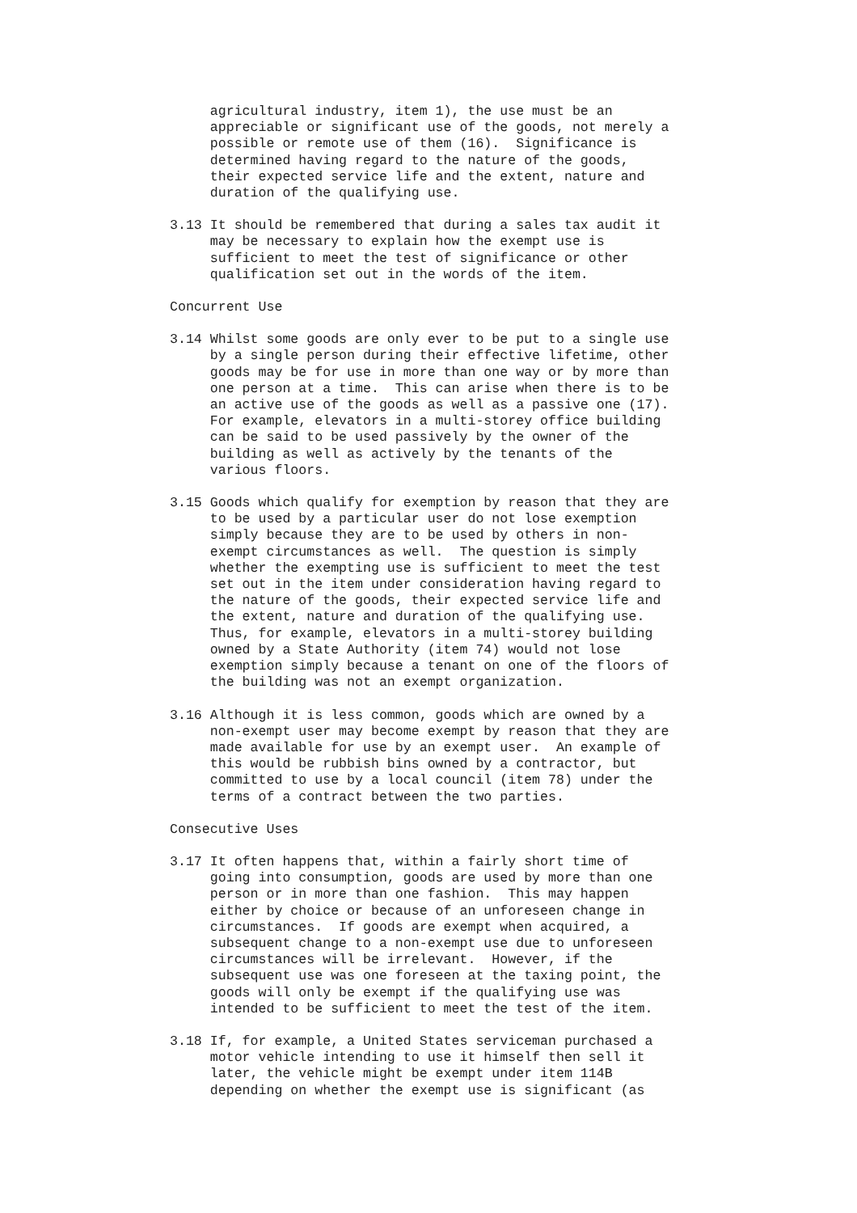agricultural industry, item 1), the use must be an appreciable or significant use of the goods, not merely a possible or remote use of them (16). Significance is determined having regard to the nature of the goods, their expected service life and the extent, nature and duration of the qualifying use.
3.13 It should be remembered that during a sales tax audit it may be necessary to explain how the exempt use is sufficient to meet the test of significance or other qualification set out in the words of the item.
Concurrent Use
3.14 Whilst some goods are only ever to be put to a single use by a single person during their effective lifetime, other goods may be for use in more than one way or by more than one person at a time. This can arise when there is to be an active use of the goods as well as a passive one (17). For example, elevators in a multi-storey office building can be said to be used passively by the owner of the building as well as actively by the tenants of the various floors.
3.15 Goods which qualify for exemption by reason that they are to be used by a particular user do not lose exemption simply because they are to be used by others in non- exempt circumstances as well. The question is simply whether the exempting use is sufficient to meet the test set out in the item under consideration having regard to the nature of the goods, their expected service life and the extent, nature and duration of the qualifying use. Thus, for example, elevators in a multi-storey building owned by a State Authority (item 74) would not lose exemption simply because a tenant on one of the floors of the building was not an exempt organization.
3.16 Although it is less common, goods which are owned by a non-exempt user may become exempt by reason that they are made available for use by an exempt user. An example of this would be rubbish bins owned by a contractor, but committed to use by a local council (item 78) under the terms of a contract between the two parties.
Consecutive Uses
3.17 It often happens that, within a fairly short time of going into consumption, goods are used by more than one person or in more than one fashion. This may happen either by choice or because of an unforeseen change in circumstances. If goods are exempt when acquired, a subsequent change to a non-exempt use due to unforeseen circumstances will be irrelevant. However, if the subsequent use was one foreseen at the taxing point, the goods will only be exempt if the qualifying use was intended to be sufficient to meet the test of the item.
3.18 If, for example, a United States serviceman purchased a motor vehicle intending to use it himself then sell it later, the vehicle might be exempt under item 114B depending on whether the exempt use is significant (as